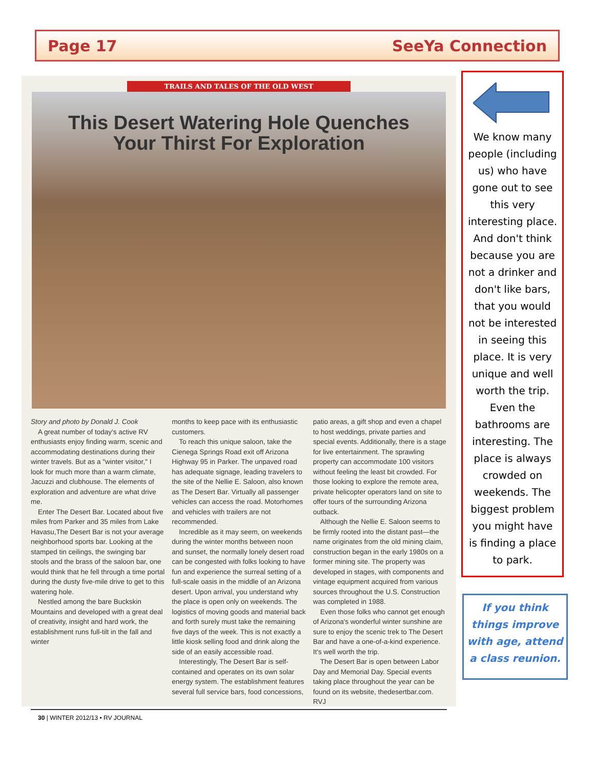Page 17 SeeYa Connection
TRAILS AND TALES OF THE OLD WEST
This Desert Watering Hole Quenches
Your Thirst For Exploration
Story and photo by Donald J. Cook
A great number of today's active RV enthusiasts enjoy finding warm, scenic and accommodating destinations during their winter travels. But as a "winter visitor," I look for much more than a warm climate, Jacuzzi and clubhouse. The elements of exploration and adventure are what drive me.
Enter The Desert Bar. Located about five miles from Parker and 35 miles from Lake Havasu,The Desert Bar is not your average neighborhood sports bar. Looking at the stamped tin ceilings, the swinging bar stools and the brass of the saloon bar, one would think that he fell through a time portal during the dusty five-mile drive to get to this watering hole.
Nestled among the bare Buckskin Mountains and developed with a great deal of creativity, insight and hard work, the establishment runs full-tilt in the fall and winter
months to keep pace with its enthusiastic customers.
To reach this unique saloon, take the Cienega Springs Road exit off Arizona Highway 95 in Parker. The unpaved road has adequate signage, leading travelers to the site of the Nellie E. Saloon, also known as The Desert Bar. Virtually all passenger vehicles can access the road. Motorhomes and vehicles with trailers are not recommended.
Incredible as it may seem, on weekends during the winter months between noon and sunset, the normally lonely desert road can be congested with folks looking to have fun and experience the surreal setting of a full-scale oasis in the middle of an Arizona desert. Upon arrival, you understand why the place is open only on weekends. The logistics of moving goods and material back and forth surely must take the remaining five days of the week. This is not exactly a little kiosk selling food and drink along the side of an easily accessible road.
Interestingly, The Desert Bar is self-contained and operates on its own solar energy system. The establishment features several full service bars, food concessions,
patio areas, a gift shop and even a chapel to host weddings, private parties and special events. Additionally, there is a stage for live entertainment. The sprawling property can accommodate 100 visitors without feeling the least bit crowded. For those looking to explore the remote area, private helicopter operators land on site to offer tours of the surrounding Arizona outback.
Although the Nellie E. Saloon seems to be firmly rooted into the distant past—the name originates from the old mining claim, construction began in the early 1980s on a former mining site. The property was developed in stages, with components and vintage equipment acquired from various sources throughout the U.S. Construction was completed in 1988.
Even those folks who cannot get enough of Arizona's wonderful winter sunshine are sure to enjoy the scenic trek to The Desert Bar and have a one-of-a-kind experience. It's well worth the trip.
The Desert Bar is open between Labor Day and Memorial Day. Special events taking place throughout the year can be found on its website, thedesertbar.com. RVJ
30 | WINTER 2012/13 • RV JOURNAL
We know many people (including us) who have gone out to see this very interesting place. And don't think because you are not a drinker and don't like bars, that you would not be interested in seeing this place. It is very unique and well worth the trip. Even the bathrooms are interesting. The place is always crowded on weekends. The biggest problem you might have is finding a place to park.
If you think things improve with age, attend a class reunion.